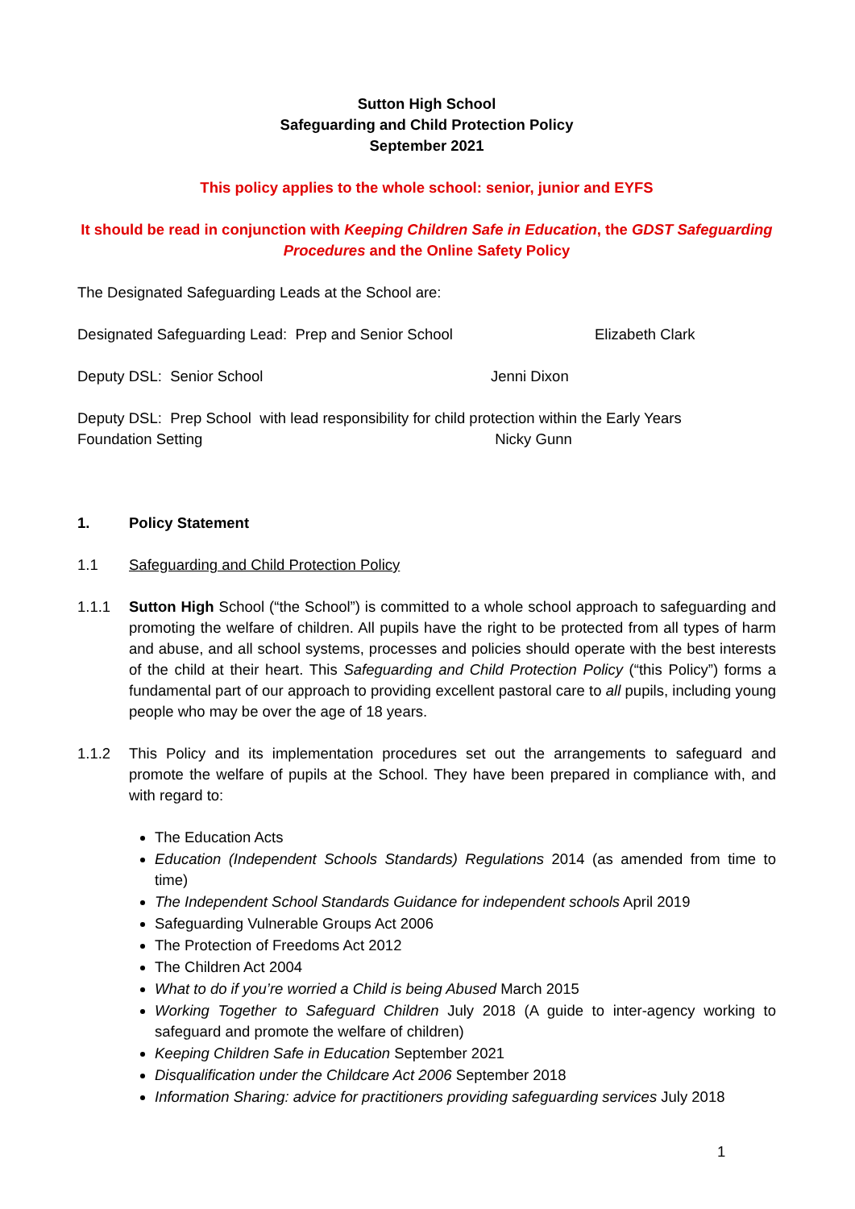Sutton High School
Safeguarding and Child Protection Policy
September 2021
This policy applies to the whole school: senior, junior and EYFS
It should be read in conjunction with Keeping Children Safe in Education, the GDST Safeguarding Procedures and the Online Safety Policy
The Designated Safeguarding Leads at the School are:
Designated Safeguarding Lead: Prep and Senior School Elizabeth Clark
Deputy DSL: Senior School Jenni Dixon
Deputy DSL: Prep School with lead responsibility for child protection within the Early Years
Foundation Setting Nicky Gunn
1. Policy Statement
1.1 Safeguarding and Child Protection Policy
1.1.1 Sutton High School (“the School”) is committed to a whole school approach to safeguarding and promoting the welfare of children. All pupils have the right to be protected from all types of harm and abuse, and all school systems, processes and policies should operate with the best interests of the child at their heart. This Safeguarding and Child Protection Policy (“this Policy”) forms a fundamental part of our approach to providing excellent pastoral care to all pupils, including young people who may be over the age of 18 years.
1.1.2 This Policy and its implementation procedures set out the arrangements to safeguard and promote the welfare of pupils at the School. They have been prepared in compliance with, and with regard to:
The Education Acts
Education (Independent Schools Standards) Regulations 2014 (as amended from time to time)
The Independent School Standards Guidance for independent schools April 2019
Safeguarding Vulnerable Groups Act 2006
The Protection of Freedoms Act 2012
The Children Act 2004
What to do if you’re worried a Child is being Abused March 2015
Working Together to Safeguard Children July 2018 (A guide to inter-agency working to safeguard and promote the welfare of children)
Keeping Children Safe in Education September 2021
Disqualification under the Childcare Act 2006 September 2018
Information Sharing: advice for practitioners providing safeguarding services July 2018
1